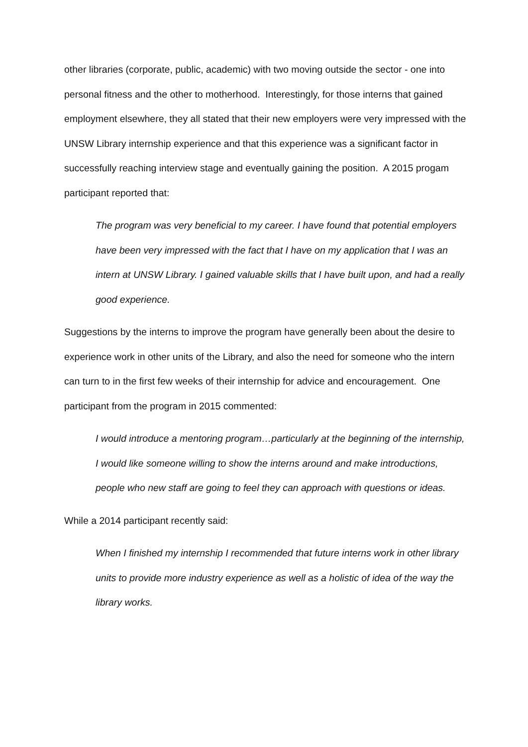other libraries (corporate, public, academic) with two moving outside the sector - one into personal fitness and the other to motherhood. Interestingly, for those interns that gained employment elsewhere, they all stated that their new employers were very impressed with the UNSW Library internship experience and that this experience was a significant factor in successfully reaching interview stage and eventually gaining the position. A 2015 progam participant reported that:
The program was very beneficial to my career. I have found that potential employers have been very impressed with the fact that I have on my application that I was an intern at UNSW Library. I gained valuable skills that I have built upon, and had a really good experience.
Suggestions by the interns to improve the program have generally been about the desire to experience work in other units of the Library, and also the need for someone who the intern can turn to in the first few weeks of their internship for advice and encouragement. One participant from the program in 2015 commented:
I would introduce a mentoring program…particularly at the beginning of the internship, I would like someone willing to show the interns around and make introductions, people who new staff are going to feel they can approach with questions or ideas.
While a 2014 participant recently said:
When I finished my internship I recommended that future interns work in other library units to provide more industry experience as well as a holistic of idea of the way the library works.